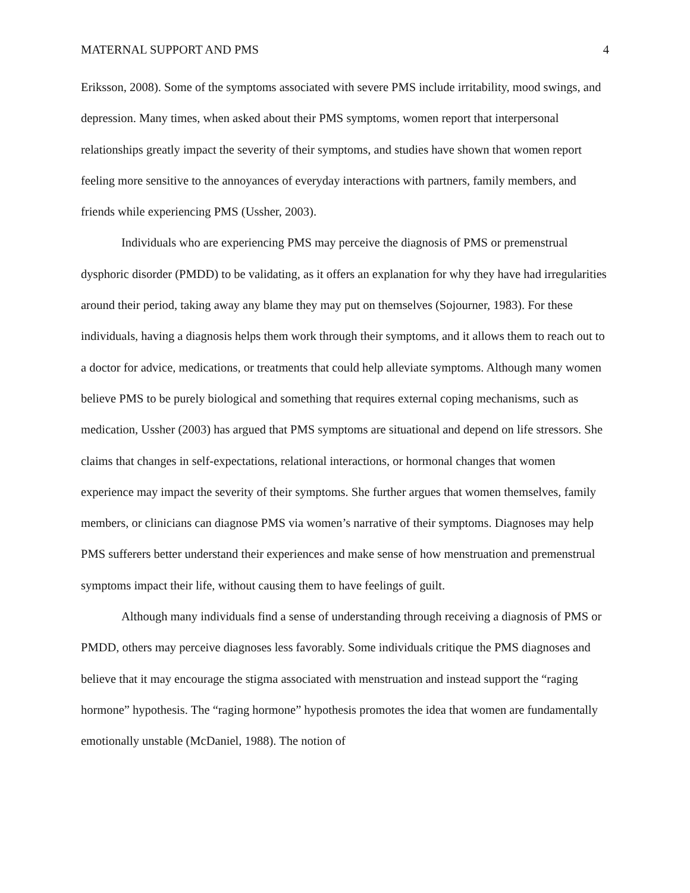MATERNAL SUPPORT AND PMS 4
Eriksson, 2008). Some of the symptoms associated with severe PMS include irritability, mood swings, and depression. Many times, when asked about their PMS symptoms, women report that interpersonal relationships greatly impact the severity of their symptoms, and studies have shown that women report feeling more sensitive to the annoyances of everyday interactions with partners, family members, and friends while experiencing PMS (Ussher, 2003).
Individuals who are experiencing PMS may perceive the diagnosis of PMS or premenstrual dysphoric disorder (PMDD) to be validating, as it offers an explanation for why they have had irregularities around their period, taking away any blame they may put on themselves (Sojourner, 1983). For these individuals, having a diagnosis helps them work through their symptoms, and it allows them to reach out to a doctor for advice, medications, or treatments that could help alleviate symptoms. Although many women believe PMS to be purely biological and something that requires external coping mechanisms, such as medication, Ussher (2003) has argued that PMS symptoms are situational and depend on life stressors. She claims that changes in self-expectations, relational interactions, or hormonal changes that women experience may impact the severity of their symptoms. She further argues that women themselves, family members, or clinicians can diagnose PMS via women’s narrative of their symptoms. Diagnoses may help PMS sufferers better understand their experiences and make sense of how menstruation and premenstrual symptoms impact their life, without causing them to have feelings of guilt.
Although many individuals find a sense of understanding through receiving a diagnosis of PMS or PMDD, others may perceive diagnoses less favorably. Some individuals critique the PMS diagnoses and believe that it may encourage the stigma associated with menstruation and instead support the “raging hormone” hypothesis. The “raging hormone” hypothesis promotes the idea that women are fundamentally emotionally unstable (McDaniel, 1988). The notion of